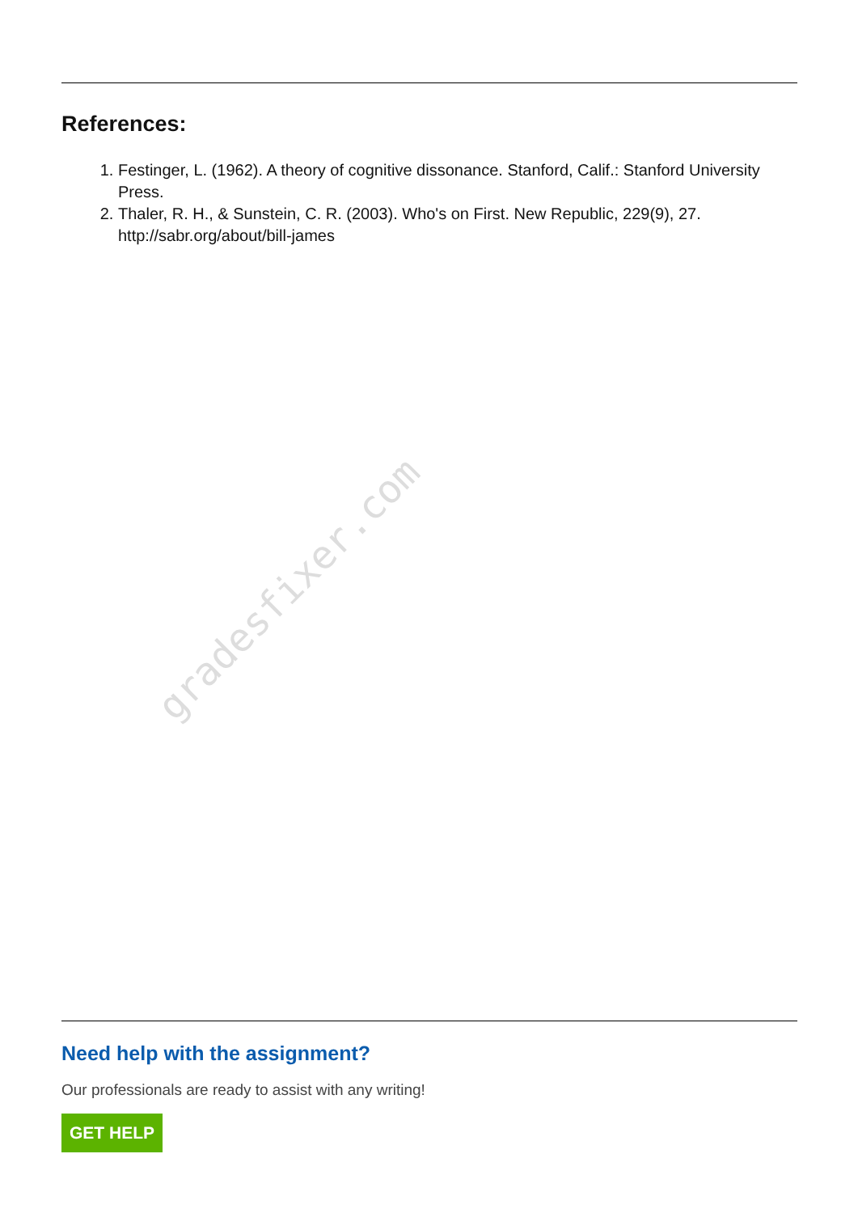References:
1. Festinger, L. (1962). A theory of cognitive dissonance. Stanford, Calif.: Stanford University Press.
2. Thaler, R. H., & Sunstein, C. R. (2003). Who's on First. New Republic, 229(9), 27. http://sabr.org/about/bill-james
gradesfixer.com
Need help with the assignment?
Our professionals are ready to assist with any writing!
GET HELP